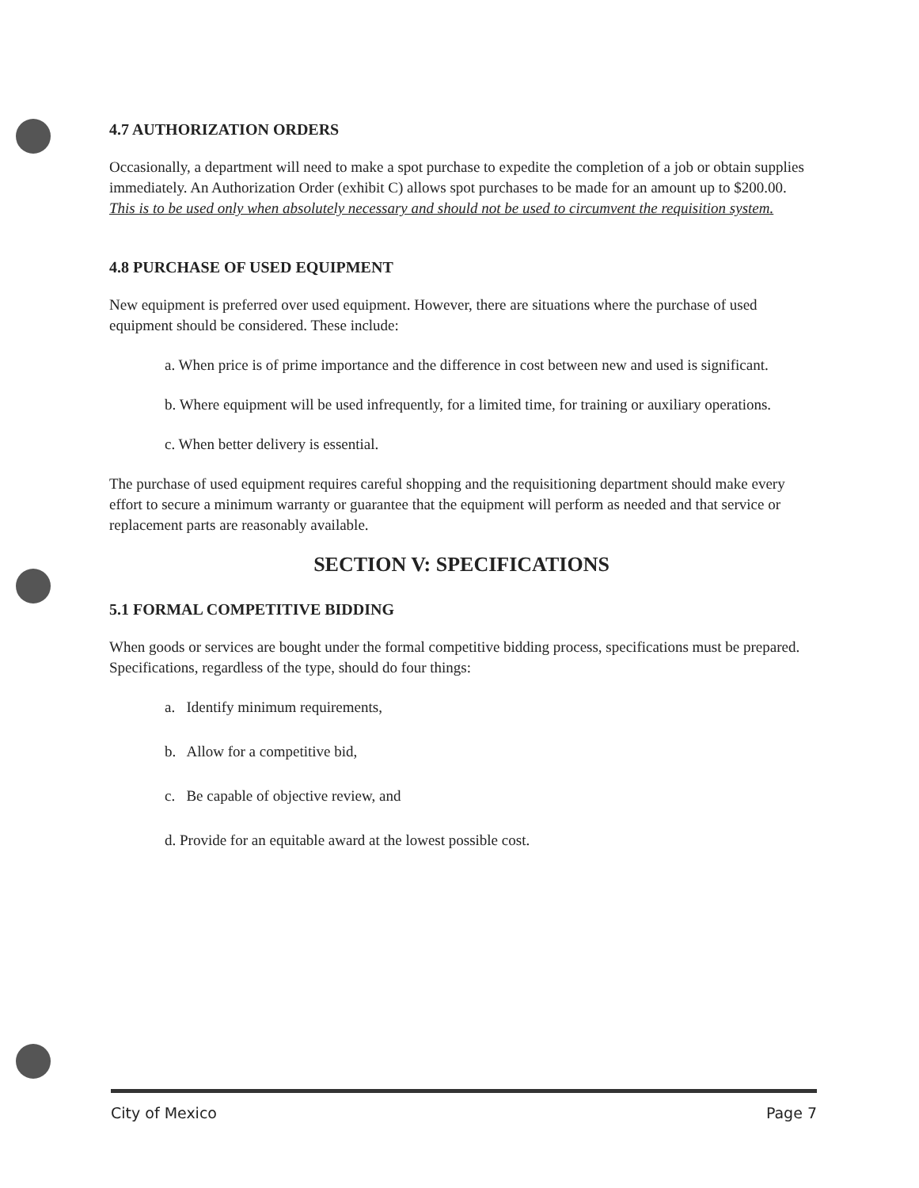4.7 AUTHORIZATION ORDERS
Occasionally, a department will need to make a spot purchase to expedite the completion of a job or obtain supplies immediately. An Authorization Order (exhibit C) allows spot purchases to be made for an amount up to $200.00. This is to be used only when absolutely necessary and should not be used to circumvent the requisition system.
4.8 PURCHASE OF USED EQUIPMENT
New equipment is preferred over used equipment. However, there are situations where the purchase of used equipment should be considered. These include:
a. When price is of prime importance and the difference in cost between new and used is significant.
b. Where equipment will be used infrequently, for a limited time, for training or auxiliary operations.
c. When better delivery is essential.
The purchase of used equipment requires careful shopping and the requisitioning department should make every effort to secure a minimum warranty or guarantee that the equipment will perform as needed and that service or replacement parts are reasonably available.
SECTION V: SPECIFICATIONS
5.1 FORMAL COMPETITIVE BIDDING
When goods or services are bought under the formal competitive bidding process, specifications must be prepared. Specifications, regardless of the type, should do four things:
a. Identify minimum requirements,
b. Allow for a competitive bid,
c. Be capable of objective review, and
d. Provide for an equitable award at the lowest possible cost.
City of Mexico Page 7